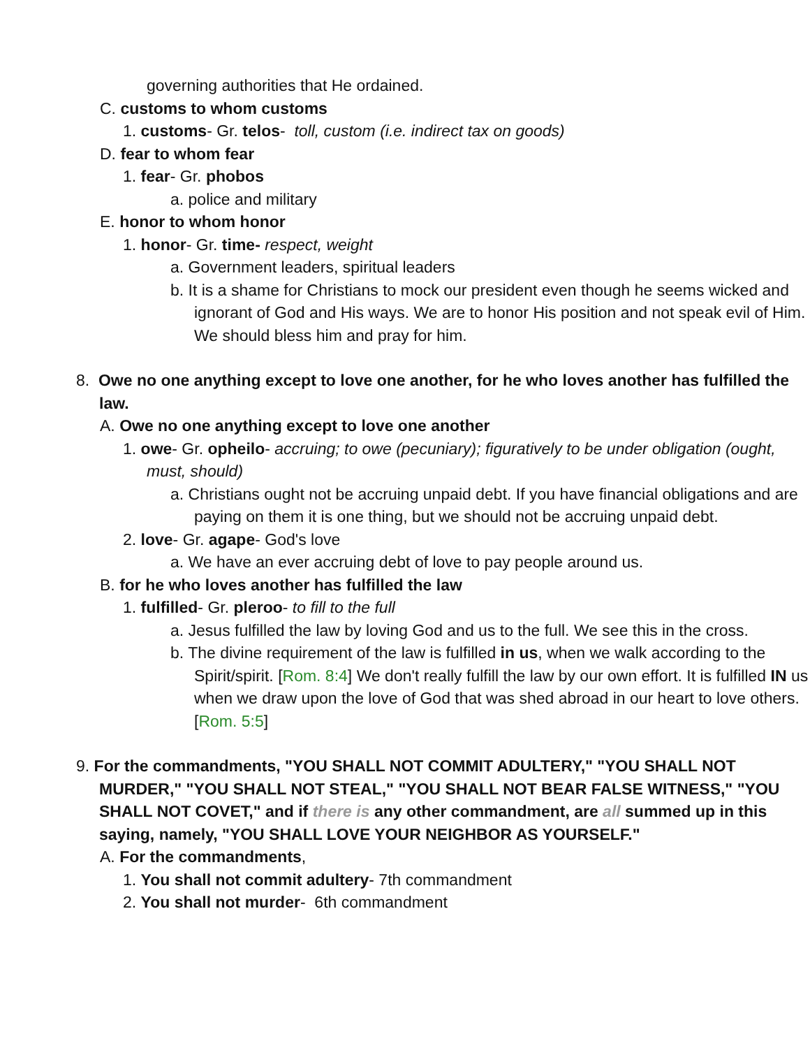governing authorities that He ordained.
C. customs to whom customs
1. customs- Gr. telos- toll, custom (i.e. indirect tax on goods)
D. fear to whom fear
1. fear- Gr. phobos
a. police and military
E. honor to whom honor
1. honor- Gr. time- respect, weight
a. Government leaders, spiritual leaders
b. It is a shame for Christians to mock our president even though he seems wicked and ignorant of God and His ways. We are to honor His position and not speak evil of Him. We should bless him and pray for him.
8. Owe no one anything except to love one another, for he who loves another has fulfilled the law.
A. Owe no one anything except to love one another
1. owe- Gr. opheilo- accruing; to owe (pecuniary); figuratively to be under obligation (ought, must, should)
a. Christians ought not be accruing unpaid debt. If you have financial obligations and are paying on them it is one thing, but we should not be accruing unpaid debt.
2. love- Gr. agape- God's love
a. We have an ever accruing debt of love to pay people around us.
B. for he who loves another has fulfilled the law
1. fulfilled- Gr. pleroo- to fill to the full
a. Jesus fulfilled the law by loving God and us to the full. We see this in the cross.
b. The divine requirement of the law is fulfilled in us, when we walk according to the Spirit/spirit. [Rom. 8:4] We don't really fulfill the law by our own effort. It is fulfilled IN us when we draw upon the love of God that was shed abroad in our heart to love others. [Rom. 5:5]
9. For the commandments, "YOU SHALL NOT COMMIT ADULTERY," "YOU SHALL NOT MURDER," "YOU SHALL NOT STEAL," "YOU SHALL NOT BEAR FALSE WITNESS," "YOU SHALL NOT COVET," and if there is any other commandment, are all summed up in this saying, namely, "YOU SHALL LOVE YOUR NEIGHBOR AS YOURSELF."
A. For the commandments,
1. You shall not commit adultery- 7th commandment
2. You shall not murder- 6th commandment